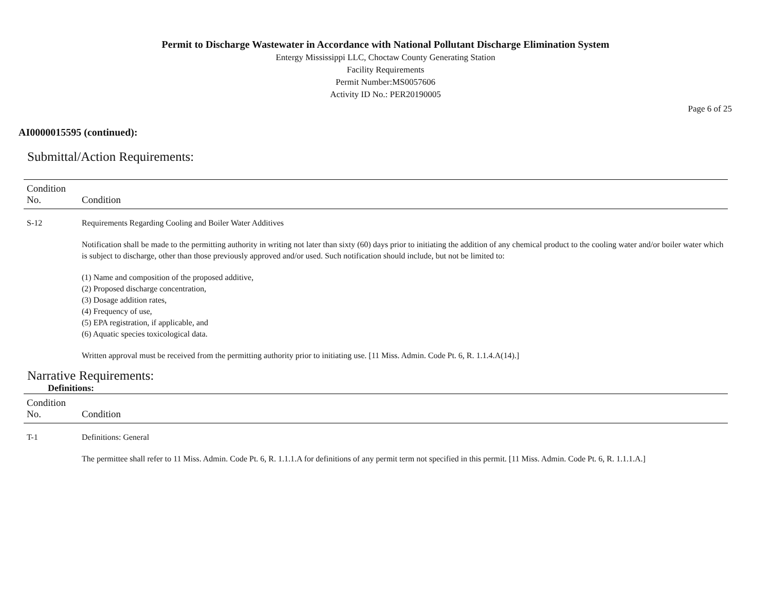Permit to Discharge Wastewater in Accordance with National Pollutant Discharge Elimination System
Entergy Mississippi LLC, Choctaw County Generating Station
Facility Requirements
Permit Number:MS0057606
Activity ID No.: PER20190005
Page 6 of 25
AI0000015595 (continued):
Submittal/Action Requirements:
| Condition No. | Condition |
| --- | --- |
| S-12 | Requirements Regarding Cooling and Boiler Water Additives Notification shall be made to the permitting authority in writing not later than sixty (60) days prior to initiating the addition of any chemical product to the cooling water and/or boiler water which is subject to discharge, other than those previously approved and/or used. Such notification should include, but not be limited to: (1) Name and composition of the proposed additive, (2) Proposed discharge concentration, (3) Dosage addition rates, (4) Frequency of use, (5) EPA registration, if applicable, and (6) Aquatic species toxicological data. Written approval must be received from the permitting authority prior to initiating use. [11 Miss. Admin. Code Pt. 6, R. 1.1.4.A(14).] |
Narrative Requirements:
Definitions:
| Condition No. | Condition |
| --- | --- |
| T-1 | Definitions: General The permittee shall refer to 11 Miss. Admin. Code Pt. 6, R. 1.1.1.A for definitions of any permit term not specified in this permit. [11 Miss. Admin. Code Pt. 6, R. 1.1.1.A.] |